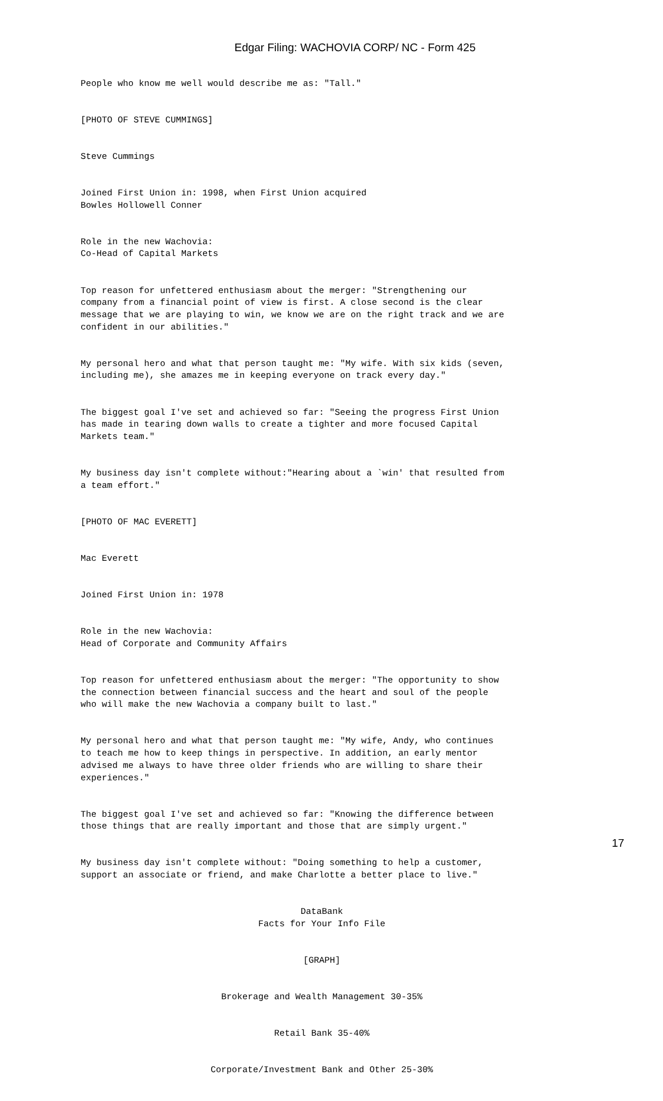Edgar Filing: WACHOVIA CORP/ NC - Form 425
People who know me well would describe me as: "Tall."
[PHOTO OF STEVE CUMMINGS]
Steve Cummings
Joined First Union in: 1998, when First Union acquired Bowles Hollowell Conner
Role in the new Wachovia: Co-Head of Capital Markets
Top reason for unfettered enthusiasm about the merger: "Strengthening our company from a financial point of view is first. A close second is the clear message that we are playing to win, we know we are on the right track and we are confident in our abilities."
My personal hero and what that person taught me: "My wife. With six kids (seven, including me), she amazes me in keeping everyone on track every day."
The biggest goal I've set and achieved so far: "Seeing the progress First Union has made in tearing down walls to create a tighter and more focused Capital Markets team."
My business day isn't complete without:"Hearing about a `win' that resulted from a team effort."
[PHOTO OF MAC EVERETT]
Mac Everett
Joined First Union in: 1978
Role in the new Wachovia: Head of Corporate and Community Affairs
Top reason for unfettered enthusiasm about the merger: "The opportunity to show the connection between financial success and the heart and soul of the people who will make the new Wachovia a company built to last."
My personal hero and what that person taught me: "My wife, Andy, who continues to teach me how to keep things in perspective. In addition, an early mentor advised me always to have three older friends who are willing to share their experiences."
The biggest goal I've set and achieved so far: "Knowing the difference between those things that are really important and those that are simply urgent."
My business day isn't complete without: "Doing something to help a customer, support an associate or friend, and make Charlotte a better place to live."
DataBank Facts for Your Info File
[GRAPH]
Brokerage and Wealth Management 30-35%
Retail Bank 35-40%
Corporate/Investment Bank and Other 25-30%
17